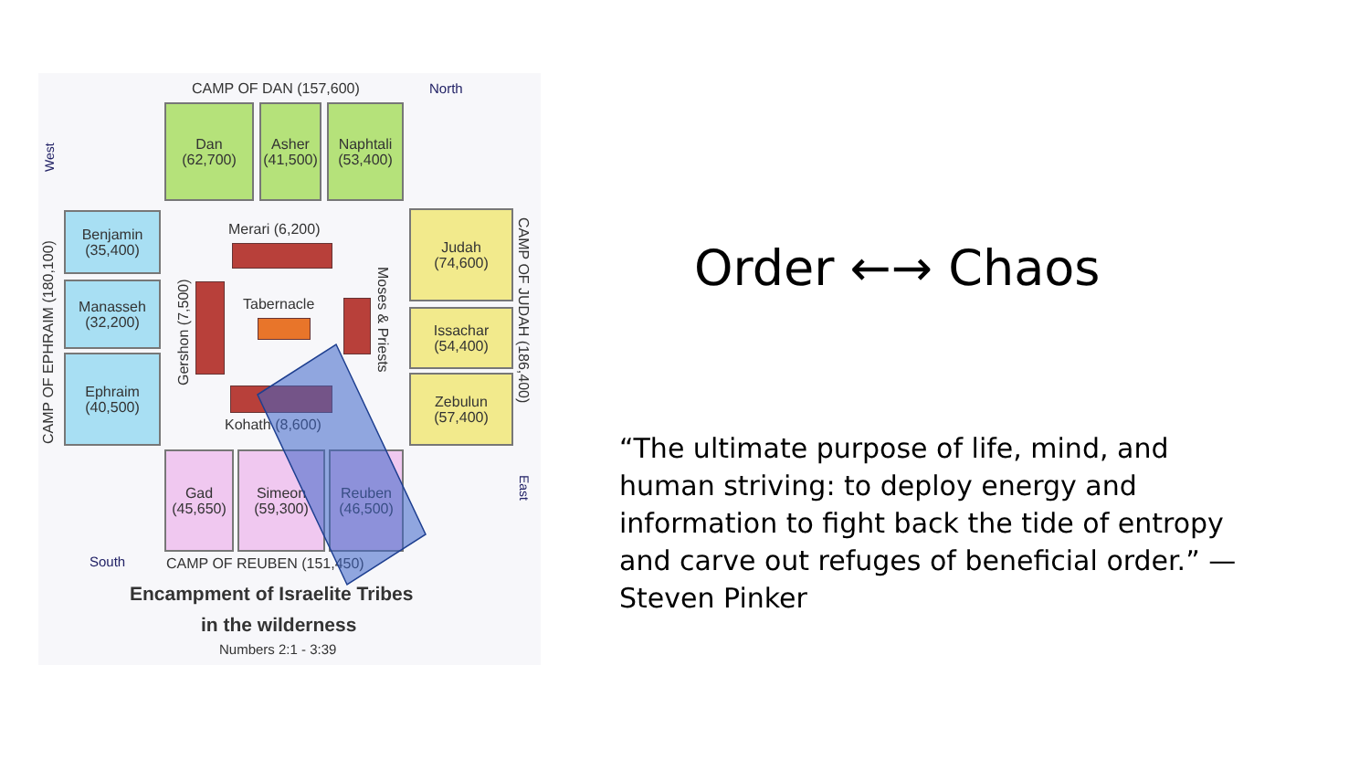CAMP OF DAN (157,600) North
West
Dan
(62,700)
Asher
(41,500)
Naphtali
(53,400)
CAMP OF EPHRAIM (180,100)
Benjamin
(35,400)
Manasseh
(32,200)
Ephraim
(40,500)
Merari (6,200)
Gershon (7,500)
Tabernacle
Moses & Priests
Kohath (8,600)
Judah
(74,600)
Issachar
(54,400)
Zebulun
(57,400)
CAMP OF JUDAH (186,400)
East
Gad
(45,650)
Simeon
(59,300)
Reuben
(46,500)
South CAMP OF REUBEN (151,450)
Encampment of Israelite Tribes
in the wilderness
Numbers 2:1 - 3:39
Order ←→ Chaos
“The ultimate purpose of life, mind, and human striving: to deploy energy and information to fight back the tide of entropy and carve out refuges of beneficial order.” —Steven Pinker